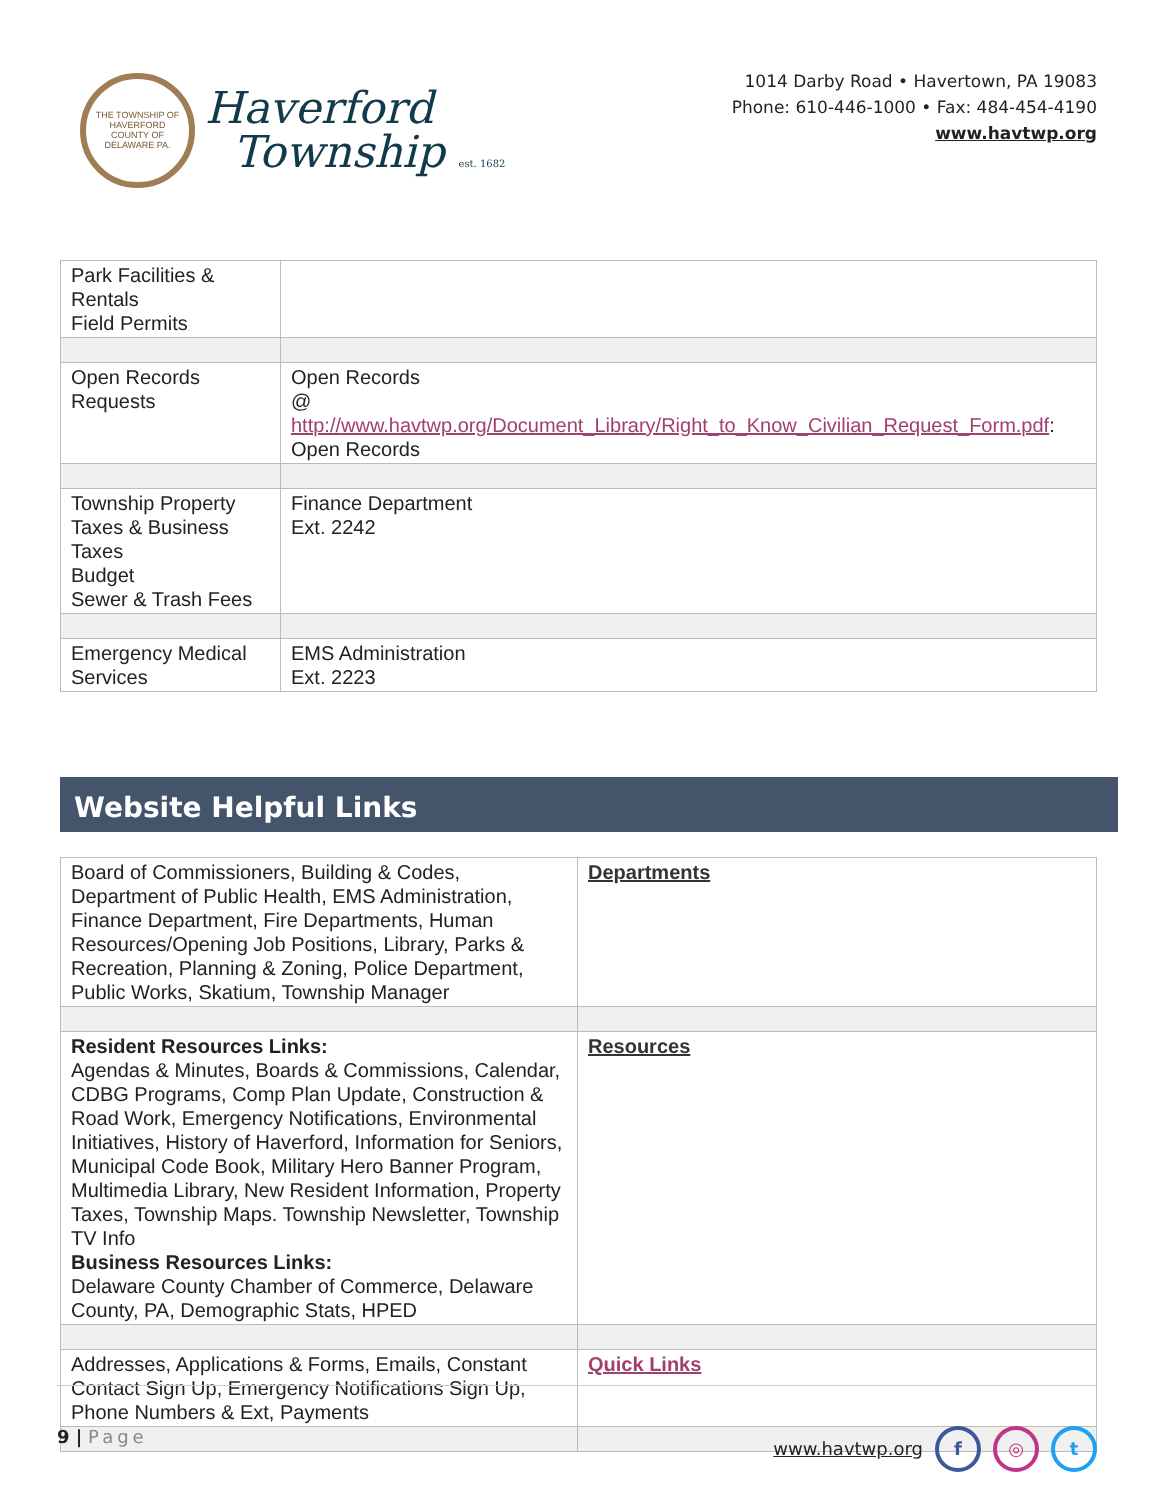THE TOWNSHIP OF HAVERFORD
COUNTY OF DELAWARE PA.
Haverford
Township est. 1682
1014 Darby Road • Havertown, PA 19083
Phone: 610-446-1000 • Fax: 484-454-4190
www.havtwp.org
| Park Facilities & Rentals Field Permits | |
| Open Records Requests | Open Records @ http://www.havtwp.org/Document_Library/Right_to_Know_Civilian_Request_Form.pdf : Open Records |
| Township Property Taxes & Business Taxes Budget Sewer & Trash Fees | Finance Department Ext. 2242 |
| Emergency Medical Services | EMS Administration Ext. 2223 |
Website Helpful Links
| Board of Commissioners, Building & Codes, Department of Public Health, EMS Administration, Finance Department, Fire Departments, Human Resources/Opening Job Positions, Library, Parks & Recreation, Planning & Zoning, Police Department, Public Works, Skatium, Township Manager | Departments |
| Resident Resources Links: Agendas & Minutes, Boards & Commissions, Calendar, CDBG Programs, Comp Plan Update, Construction & Road Work, Emergency Notifications, Environmental Initiatives, History of Haverford, Information for Seniors, Municipal Code Book, Military Hero Banner Program, Multimedia Library, New Resident Information, Property Taxes, Township Maps. Township Newsletter, Township TV Info Business Resources Links: Delaware County Chamber of Commerce, Delaware County, PA, Demographic Stats, HPED | Resources |
| Addresses, Applications & Forms, Emails, Constant Contact Sign Up, Emergency Notifications Sign Up, Phone Numbers & Ext, Payments | Quick Links |
9 | Page www.havtwp.org f ◎ t